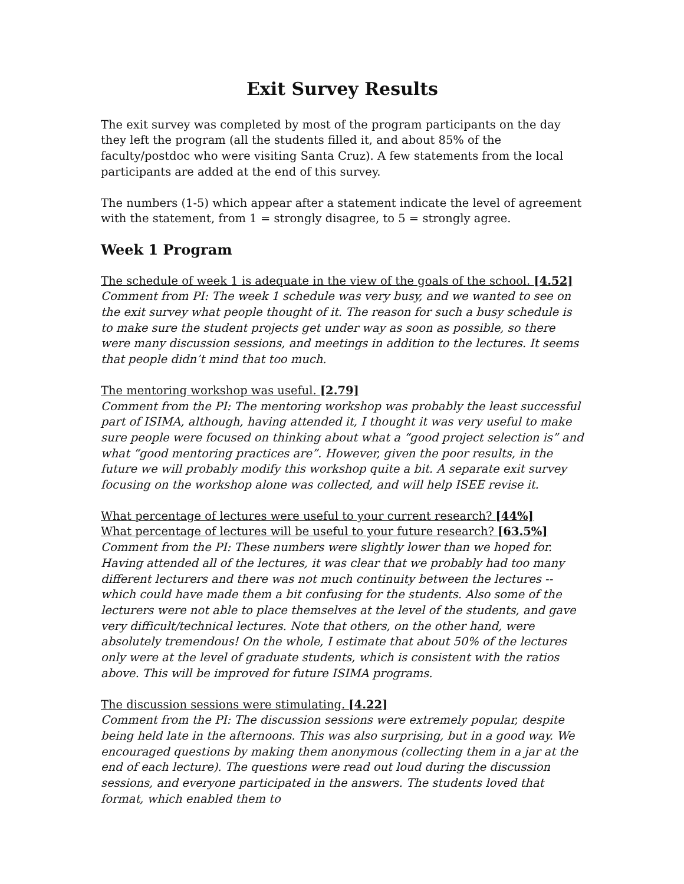Exit Survey Results
The exit survey was completed by most of the program participants on the day they left the program (all the students filled it, and about 85% of the faculty/postdoc who were visiting Santa Cruz). A few statements from the local participants are added at the end of this survey.
The numbers (1-5) which appear after a statement indicate the level of agreement with the statement, from 1 = strongly disagree, to 5 = strongly agree.
Week 1 Program
The schedule of week 1 is adequate in the view of the goals of the school. [4.52]
Comment from PI: The week 1 schedule was very busy, and we wanted to see on the exit survey what people thought of it. The reason for such a busy schedule is to make sure the student projects get under way as soon as possible, so there were many discussion sessions, and meetings in addition to the lectures. It seems that people didn’t mind that too much.
The mentoring workshop was useful. [2.79]
Comment from the PI: The mentoring workshop was probably the least successful part of ISIMA, although, having attended it, I thought it was very useful to make sure people were focused on thinking about what a “good project selection is” and what “good mentoring practices are”. However, given the poor results, in the future we will probably modify this workshop quite a bit. A separate exit survey focusing on the workshop alone was collected, and will help ISEE revise it.
What percentage of lectures were useful to your current research? [44%]
What percentage of lectures will be useful to your future research? [63.5%]
Comment from the PI: These numbers were slightly lower than we hoped for. Having attended all of the lectures, it was clear that we probably had too many different lecturers and there was not much continuity between the lectures -- which could have made them a bit confusing for the students. Also some of the lecturers were not able to place themselves at the level of the students, and gave very difficult/technical lectures. Note that others, on the other hand, were absolutely tremendous! On the whole, I estimate that about 50% of the lectures only were at the level of graduate students, which is consistent with the ratios above. This will be improved for future ISIMA programs.
The discussion sessions were stimulating. [4.22]
Comment from the PI: The discussion sessions were extremely popular, despite being held late in the afternoons. This was also surprising, but in a good way. We encouraged questions by making them anonymous (collecting them in a jar at the end of each lecture). The questions were read out loud during the discussion sessions, and everyone participated in the answers. The students loved that format, which enabled them to